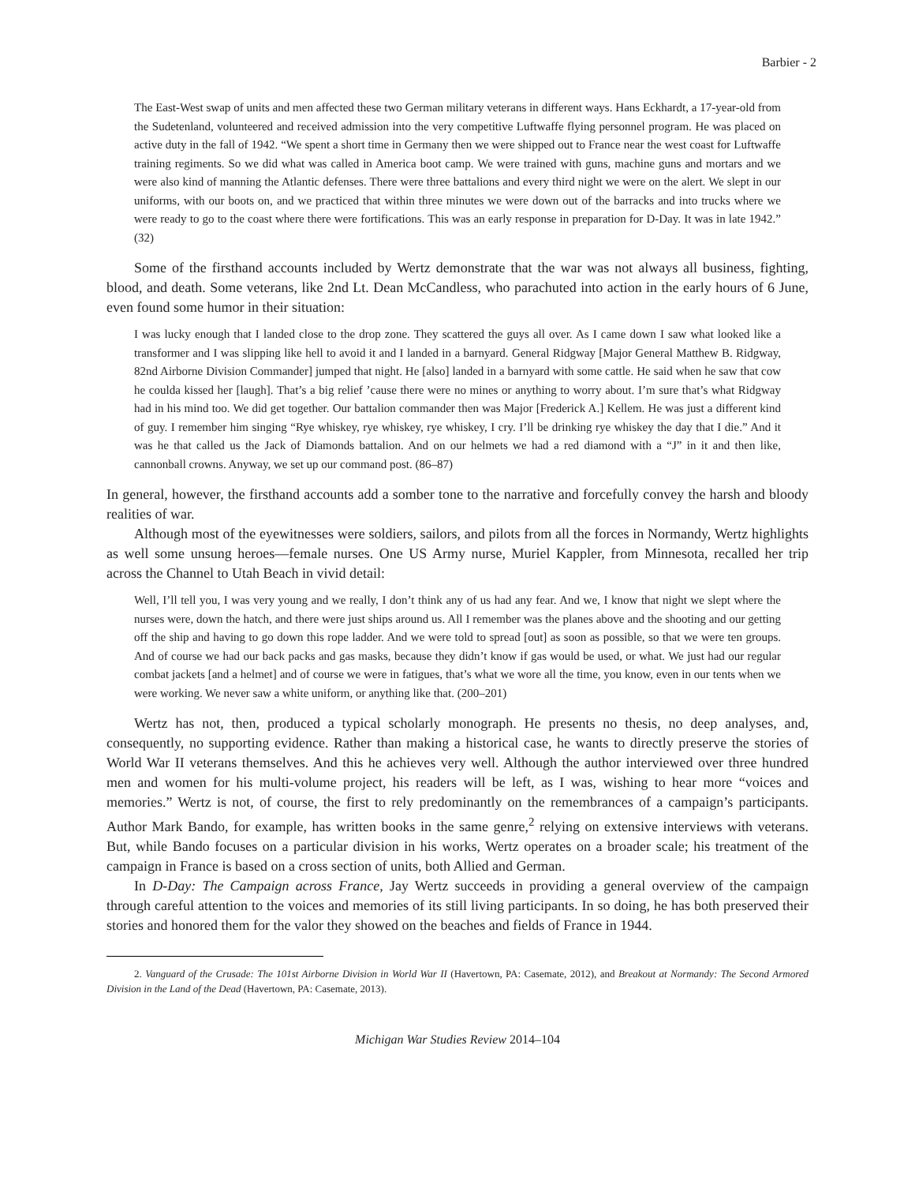Barbier - 2
The East-West swap of units and men affected these two German military veterans in different ways. Hans Eckhardt, a 17-year-old from the Sudetenland, volunteered and received admission into the very competitive Luftwaffe flying personnel program. He was placed on active duty in the fall of 1942. “We spent a short time in Germany then we were shipped out to France near the west coast for Luftwaffe training regiments. So we did what was called in America boot camp. We were trained with guns, machine guns and mortars and we were also kind of manning the Atlantic defenses. There were three battalions and every third night we were on the alert. We slept in our uniforms, with our boots on, and we practiced that within three minutes we were down out of the barracks and into trucks where we were ready to go to the coast where there were fortifications. This was an early response in preparation for D-Day. It was in late 1942.” (32)
Some of the firsthand accounts included by Wertz demonstrate that the war was not always all business, fighting, blood, and death. Some veterans, like 2nd Lt. Dean McCandless, who parachuted into action in the early hours of 6 June, even found some humor in their situation:
I was lucky enough that I landed close to the drop zone. They scattered the guys all over. As I came down I saw what looked like a transformer and I was slipping like hell to avoid it and I landed in a barnyard. General Ridgway [Major General Matthew B. Ridgway, 82nd Airborne Division Commander] jumped that night. He [also] landed in a barnyard with some cattle. He said when he saw that cow he coulda kissed her [laugh]. That’s a big relief ’cause there were no mines or anything to worry about. I’m sure that’s what Ridgway had in his mind too. We did get together. Our battalion commander then was Major [Frederick A.] Kellem. He was just a different kind of guy. I remember him singing “Rye whiskey, rye whiskey, rye whiskey, I cry. I’ll be drinking rye whiskey the day that I die.” And it was he that called us the Jack of Diamonds battalion. And on our helmets we had a red diamond with a “J” in it and then like, cannonball crowns. Anyway, we set up our command post. (86–87)
In general, however, the firsthand accounts add a somber tone to the narrative and forcefully convey the harsh and bloody realities of war.
Although most of the eyewitnesses were soldiers, sailors, and pilots from all the forces in Normandy, Wertz highlights as well some unsung heroes—female nurses. One US Army nurse, Muriel Kappler, from Minnesota, recalled her trip across the Channel to Utah Beach in vivid detail:
Well, I’ll tell you, I was very young and we really, I don’t think any of us had any fear. And we, I know that night we slept where the nurses were, down the hatch, and there were just ships around us. All I remember was the planes above and the shooting and our getting off the ship and having to go down this rope ladder. And we were told to spread [out] as soon as possible, so that we were ten groups. And of course we had our back packs and gas masks, because they didn’t know if gas would be used, or what. We just had our regular combat jackets [and a helmet] and of course we were in fatigues, that’s what we wore all the time, you know, even in our tents when we were working. We never saw a white uniform, or anything like that. (200–201)
Wertz has not, then, produced a typical scholarly monograph. He presents no thesis, no deep analyses, and, consequently, no supporting evidence. Rather than making a historical case, he wants to directly preserve the stories of World War II veterans themselves. And this he achieves very well. Although the author interviewed over three hundred men and women for his multi-volume project, his readers will be left, as I was, wishing to hear more “voices and memories.” Wertz is not, of course, the first to rely predominantly on the remembrances of a campaign’s participants. Author Mark Bando, for example, has written books in the same genre,<sup>2</sup> relying on extensive interviews with veterans. But, while Bando focuses on a particular division in his works, Wertz operates on a broader scale; his treatment of the campaign in France is based on a cross section of units, both Allied and German.
In D-Day: The Campaign across France, Jay Wertz succeeds in providing a general overview of the campaign through careful attention to the voices and memories of its still living participants. In so doing, he has both preserved their stories and honored them for the valor they showed on the beaches and fields of France in 1944.
2. Vanguard of the Crusade: The 101st Airborne Division in World War II (Havertown, PA: Casemate, 2012), and Breakout at Normandy: The Second Armored Division in the Land of the Dead (Havertown, PA: Casemate, 2013).
Michigan War Studies Review 2014–104